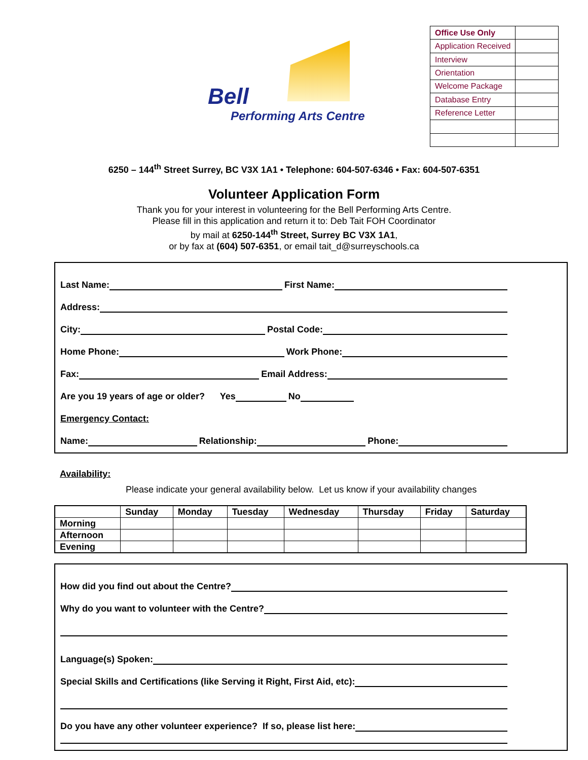Bell
Performing Arts Centre
| Office Use Only | |
| Application Received | |
| Interview | |
| Orientation | |
| Welcome Package | |
| Database Entry | |
| Reference Letter | |
6250 – 144<sup>th</sup> Street Surrey, BC V3X 1A1 • Telephone: 604-507-6346 • Fax: 604-507-6351
Volunteer Application Form
Thank you for your interest in volunteering for the Bell Performing Arts Centre.
Please fill in this application and return it to: Deb Tait FOH Coordinator
by mail at 6250-144<sup>th</sup> Street, Surrey BC V3X 1A1,
or by fax at (604) 507-6351, or email tait_d@surreyschools.ca
Last Name: First Name:
Address:
City: Postal Code:
Home Phone: Work Phone:
Fax: Email Address:
Are you 19 years of age or older? Yes No
Emergency Contact:
Name: Relationship: Phone:
Availability:
Please indicate your general availability below. Let us know if your availability changes
| | Sunday | Monday | Tuesday | Wednesday | Thursday | Friday | Saturday |
| --- | --- | --- | --- | --- | --- | --- | --- |
| Morning | | | | | | | |
| Afternoon | | | | | | | |
| Evening | | | | | | | |
How did you find out about the Centre?
Why do you want to volunteer with the Centre?
Language(s) Spoken:
Special Skills and Certifications (like Serving it Right, First Aid, etc):
Do you have any other volunteer experience? If so, please list here: